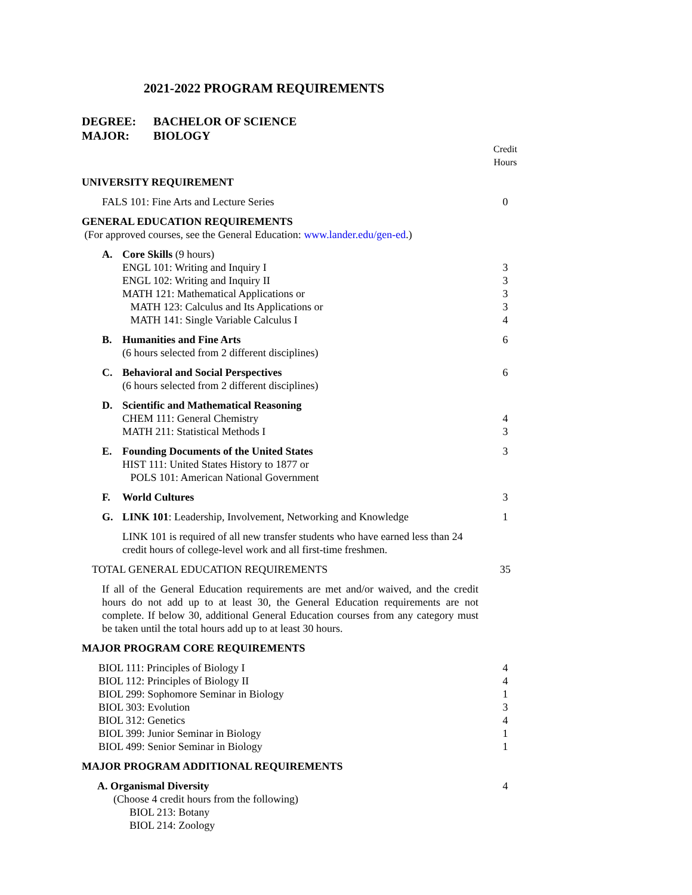2021-2022 PROGRAM REQUIREMENTS
DEGREE: BACHELOR OF SCIENCE
MAJOR: BIOLOGY
| | | Credit Hours |
| UNIVERSITY REQUIREMENT | | |
| FALS 101: Fine Arts and Lecture Series | | 0 |
| GENERAL EDUCATION REQUIREMENTS (For approved courses, see the General Education: www.lander.edu/gen-ed .) | | |
| A. | Core Skills (9 hours) ENGL 101: Writing and Inquiry I ENGL 102: Writing and Inquiry II MATH 121: Mathematical Applications or MATH 123: Calculus and Its Applications or MATH 141: Single Variable Calculus I | 3 3 3 3 4 |
| B. | Humanities and Fine Arts (6 hours selected from 2 different disciplines) | 6 |
| C. | Behavioral and Social Perspectives (6 hours selected from 2 different disciplines) | 6 |
| D. | Scientific and Mathematical Reasoning CHEM 111: General Chemistry MATH 211: Statistical Methods I | 4 3 |
| E. | Founding Documents of the United States HIST 111: United States History to 1877 or POLS 101: American National Government | 3 |
| F. | World Cultures | 3 |
| G. | LINK 101 : Leadership, Involvement, Networking and Knowledge | 1 |
| | LINK 101 is required of all new transfer students who have earned less than 24 credit hours of college-level work and all first-time freshmen. | |
| TOTAL GENERAL EDUCATION REQUIREMENTS | | 35 |
| If all of the General Education requirements are met and/or waived, and the credit hours do not add up to at least 30, the General Education requirements are not complete. If below 30, additional General Education courses from any category must be taken until the total hours add up to at least 30 hours. | | |
| MAJOR PROGRAM CORE REQUIREMENTS | | |
| BIOL 111: Principles of Biology I BIOL 112: Principles of Biology II BIOL 299: Sophomore Seminar in Biology BIOL 303: Evolution BIOL 312: Genetics BIOL 399: Junior Seminar in Biology BIOL 499: Senior Seminar in Biology | | 4 4 1 3 4 1 1 |
| MAJOR PROGRAM ADDITIONAL REQUIREMENTS | | |
| A. Organismal Diversity (Choose 4 credit hours from the following) BIOL 213: Botany BIOL 214: Zoology | | 4 |